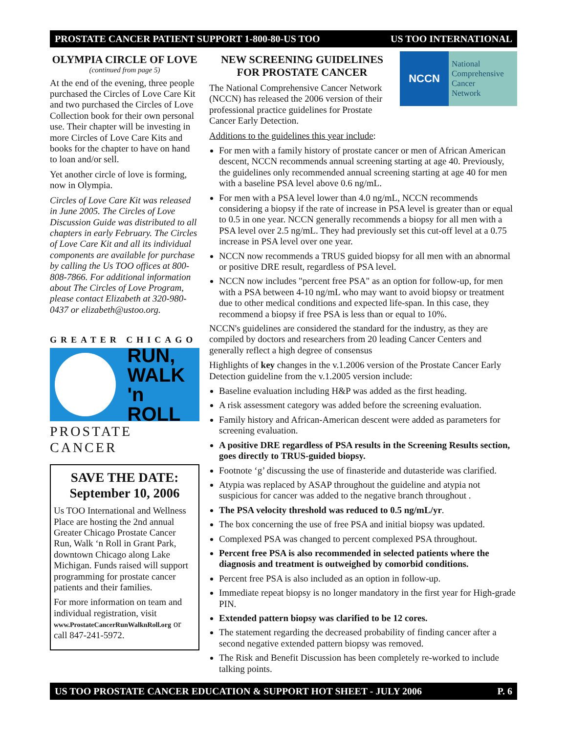PROSTATE CANCER PATIENT SUPPORT 1-800-80-US TOO US TOO INTERNATIONAL
OLYMPIA CIRCLE OF LOVE
(continued from page 5)
At the end of the evening, three people purchased the Circles of Love Care Kit and two purchased the Circles of Love Collection book for their own personal use. Their chapter will be investing in more Circles of Love Care Kits and books for the chapter to have on hand to loan and/or sell.
Yet another circle of love is forming, now in Olympia.
Circles of Love Care Kit was released in June 2005. The Circles of Love Discussion Guide was distributed to all chapters in early February. The Circles of Love Care Kit and all its individual components are available for purchase by calling the Us TOO offices at 800-808-7866. For additional information about The Circles of Love Program, please contact Elizabeth at 320-980-0437 or elizabeth@ustoo.org.
GREATER CHICAGO
RUN,
WALK
'n ROLL
PROSTATE CANCER
SAVE THE DATE:
September 10, 2006
Us TOO International and Wellness Place are hosting the 2nd annual Greater Chicago Prostate Cancer Run, Walk ‘n Roll in Grant Park, downtown Chicago along Lake Michigan. Funds raised will support programming for prostate cancer patients and their families.
For more information on team and individual registration, visit www.ProstateCancerRunWalknRoll.org or call 847-241-5972.
NCCN
National
Comprehensive
Cancer
Network
NEW SCREENING GUIDELINES
FOR PROSTATE CANCER
The National Comprehensive Cancer Network (NCCN) has released the 2006 version of their professional practice guidelines for Prostate Cancer Early Detection.
Additions to the guidelines this year include:
For men with a family history of prostate cancer or men of African American descent, NCCN recommends annual screening starting at age 40. Previously, the guidelines only recommended annual screening starting at age 40 for men with a baseline PSA level above 0.6 ng/mL.
For men with a PSA level lower than 4.0 ng/mL, NCCN recommends considering a biopsy if the rate of increase in PSA level is greater than or equal to 0.5 in one year. NCCN generally recommends a biopsy for all men with a PSA level over 2.5 ng/mL. They had previously set this cut-off level at a 0.75 increase in PSA level over one year.
NCCN now recommends a TRUS guided biopsy for all men with an abnormal or positive DRE result, regardless of PSA level.
NCCN now includes "percent free PSA" as an option for follow-up, for men with a PSA between 4-10 ng/mL who may want to avoid biopsy or treatment due to other medical conditions and expected life-span. In this case, they recommend a biopsy if free PSA is less than or equal to 10%.
NCCN's guidelines are considered the standard for the industry, as they are compiled by doctors and researchers from 20 leading Cancer Centers and generally reflect a high degree of consensus
Highlights of key changes in the v.1.2006 version of the Prostate Cancer Early Detection guideline from the v.1.2005 version include:
Baseline evaluation including H&P was added as the first heading.
A risk assessment category was added before the screening evaluation.
Family history and African-American descent were added as parameters for screening evaluation.
A positive DRE regardless of PSA results in the Screening Results section, goes directly to TRUS-guided biopsy.
Footnote ‘g’ discussing the use of finasteride and dutasteride was clarified.
Atypia was replaced by ASAP throughout the guideline and atypia not suspicious for cancer was added to the negative branch throughout .
The PSA velocity threshold was reduced to 0.5 ng/mL/yr.
The box concerning the use of free PSA and initial biopsy was updated.
Complexed PSA was changed to percent complexed PSA throughout.
Percent free PSA is also recommended in selected patients where the diagnosis and treatment is outweighed by comorbid conditions.
Percent free PSA is also included as an option in follow-up.
Immediate repeat biopsy is no longer mandatory in the first year for High-grade PIN.
Extended pattern biopsy was clarified to be 12 cores.
The statement regarding the decreased probability of finding cancer after a second negative extended pattern biopsy was removed.
The Risk and Benefit Discussion has been completely re-worked to include talking points.
US TOO PROSTATE CANCER EDUCATION & SUPPORT HOT SHEET - JULY 2006 P. 6